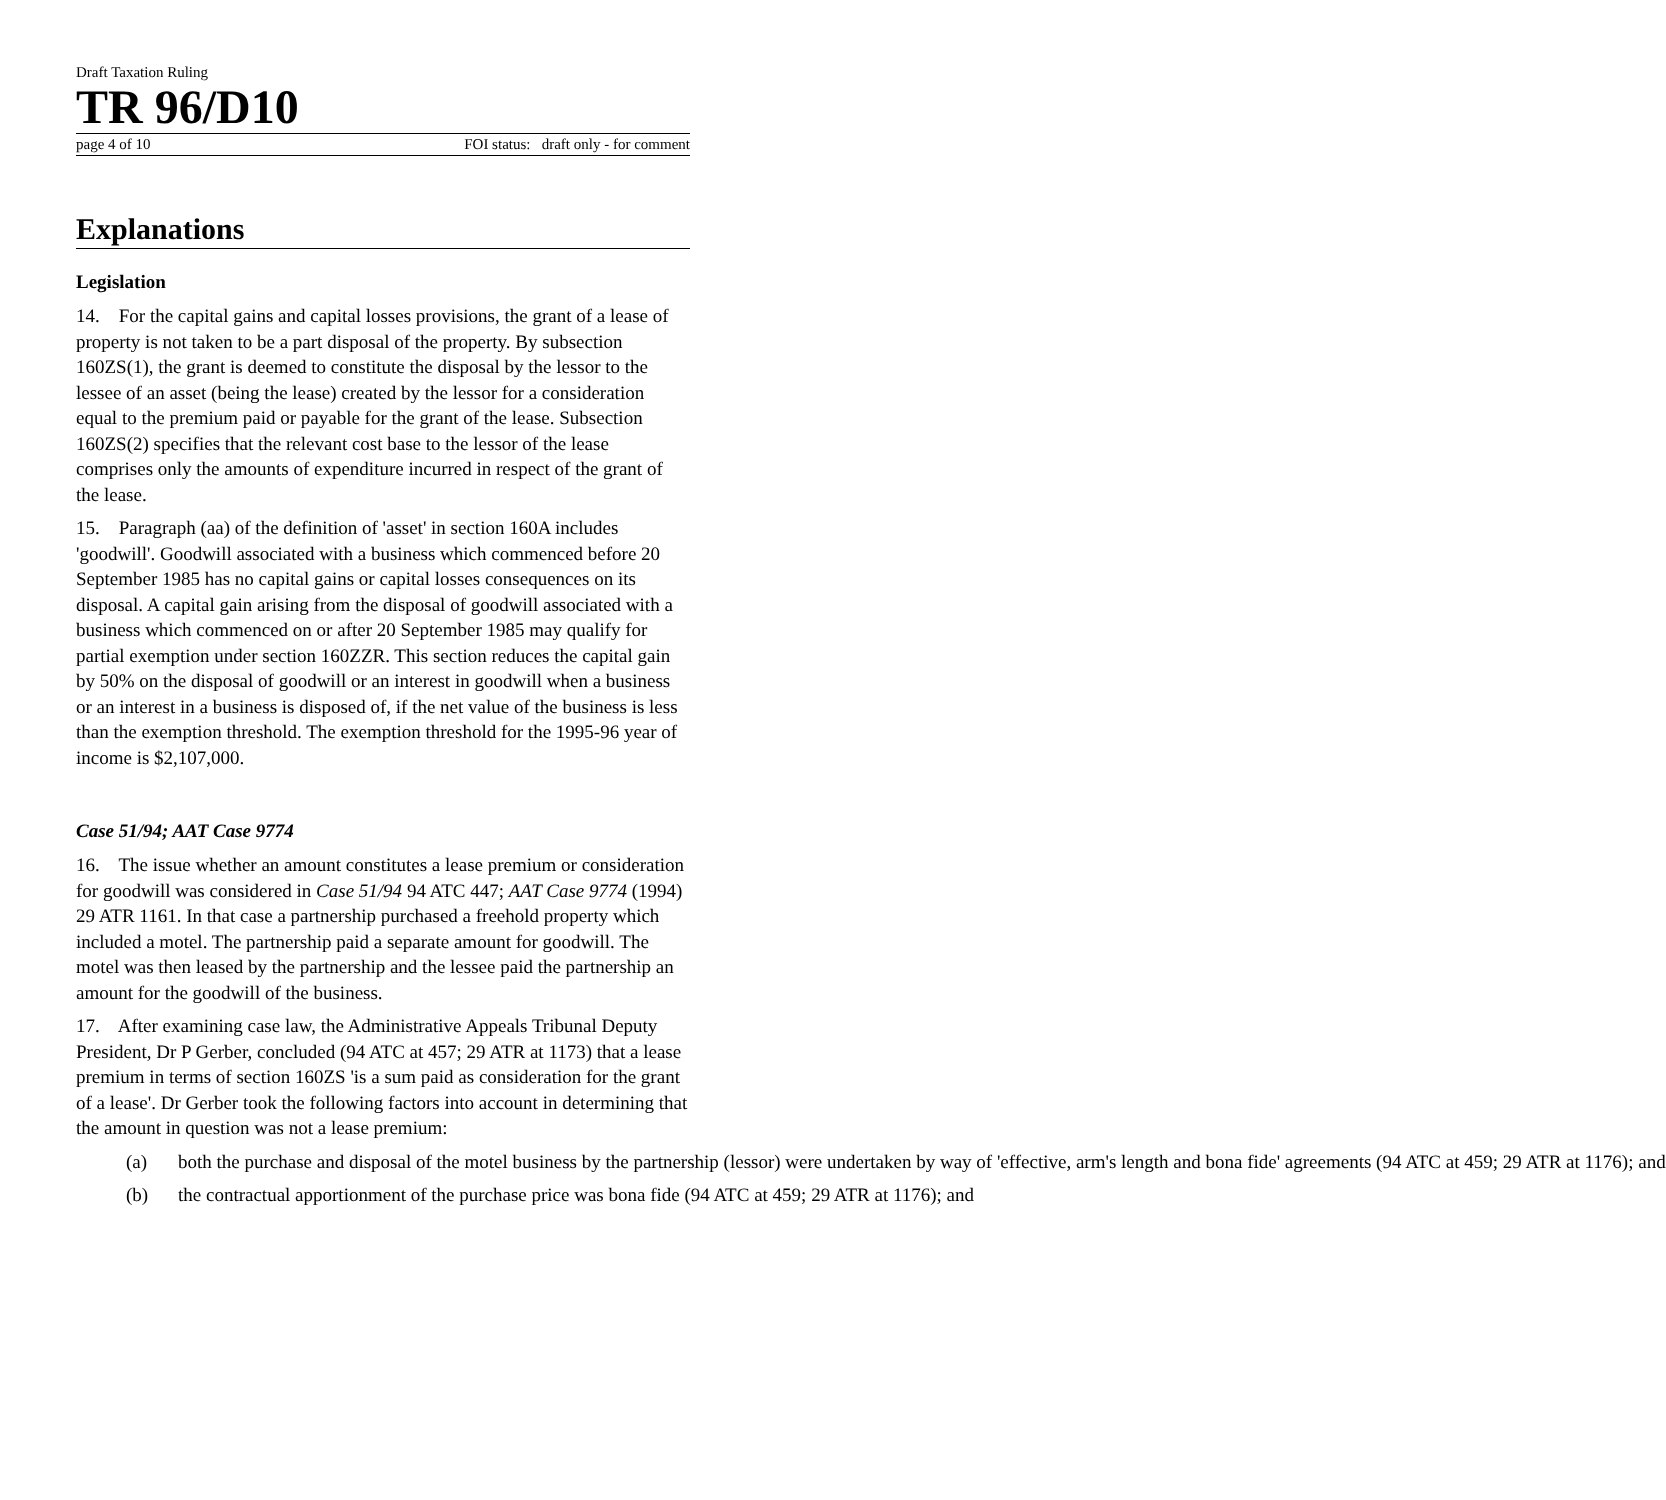Draft Taxation Ruling
TR 96/D10
page 4 of 10 FOI status: draft only - for comment
Explanations
Legislation
14. For the capital gains and capital losses provisions, the grant of a lease of property is not taken to be a part disposal of the property. By subsection 160ZS(1), the grant is deemed to constitute the disposal by the lessor to the lessee of an asset (being the lease) created by the lessor for a consideration equal to the premium paid or payable for the grant of the lease. Subsection 160ZS(2) specifies that the relevant cost base to the lessor of the lease comprises only the amounts of expenditure incurred in respect of the grant of the lease.
15. Paragraph (aa) of the definition of 'asset' in section 160A includes 'goodwill'. Goodwill associated with a business which commenced before 20 September 1985 has no capital gains or capital losses consequences on its disposal. A capital gain arising from the disposal of goodwill associated with a business which commenced on or after 20 September 1985 may qualify for partial exemption under section 160ZZR. This section reduces the capital gain by 50% on the disposal of goodwill or an interest in goodwill when a business or an interest in a business is disposed of, if the net value of the business is less than the exemption threshold. The exemption threshold for the 1995-96 year of income is $2,107,000.
Case 51/94; AAT Case 9774
16. The issue whether an amount constitutes a lease premium or consideration for goodwill was considered in Case 51/94 94 ATC 447; AAT Case 9774 (1994) 29 ATR 1161. In that case a partnership purchased a freehold property which included a motel. The partnership paid a separate amount for goodwill. The motel was then leased by the partnership and the lessee paid the partnership an amount for the goodwill of the business.
17. After examining case law, the Administrative Appeals Tribunal Deputy President, Dr P Gerber, concluded (94 ATC at 457; 29 ATR at 1173) that a lease premium in terms of section 160ZS 'is a sum paid as consideration for the grant of a lease'. Dr Gerber took the following factors into account in determining that the amount in question was not a lease premium:
(a) both the purchase and disposal of the motel business by the partnership (lessor) were undertaken by way of 'effective, arm's length and bona fide' agreements (94 ATC at 459; 29 ATR at 1176); and
(b) the contractual apportionment of the purchase price was bona fide (94 ATC at 459; 29 ATR at 1176); and